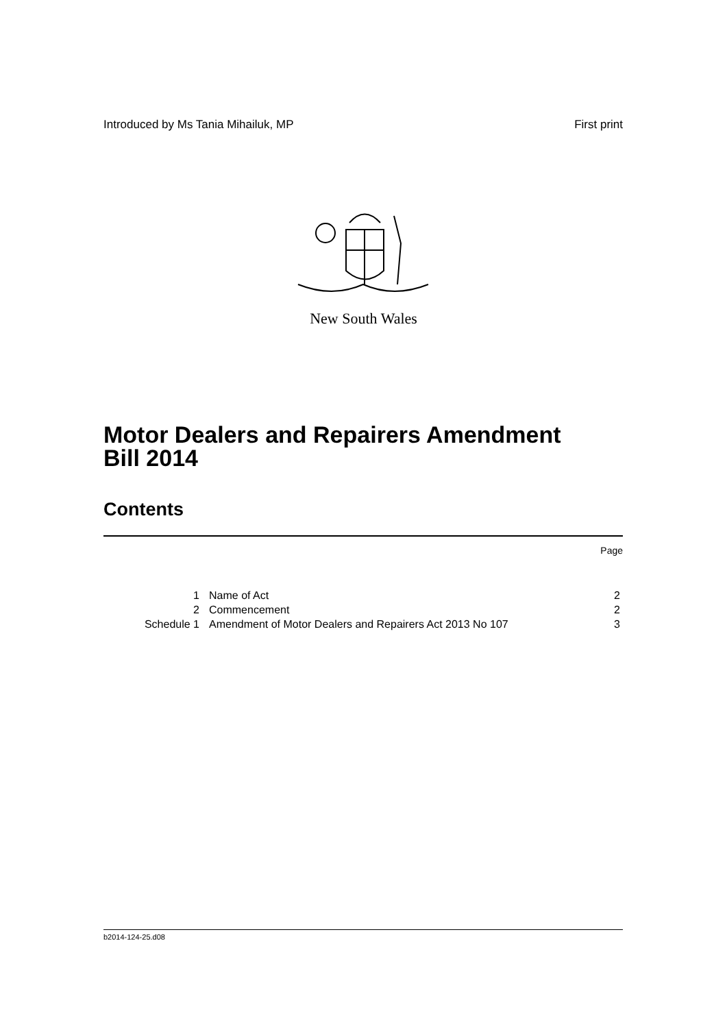Introduced by Ms Tania Mihailuk, MP First print
New South Wales
Motor Dealers and Repairers Amendment
Bill 2014
Contents
| | | Page |
| 1 | Name of Act | 2 |
| 2 | Commencement | 2 |
| Schedule 1 | Amendment of Motor Dealers and Repairers Act 2013 No 107 | 3 |
b2014-124-25.d08